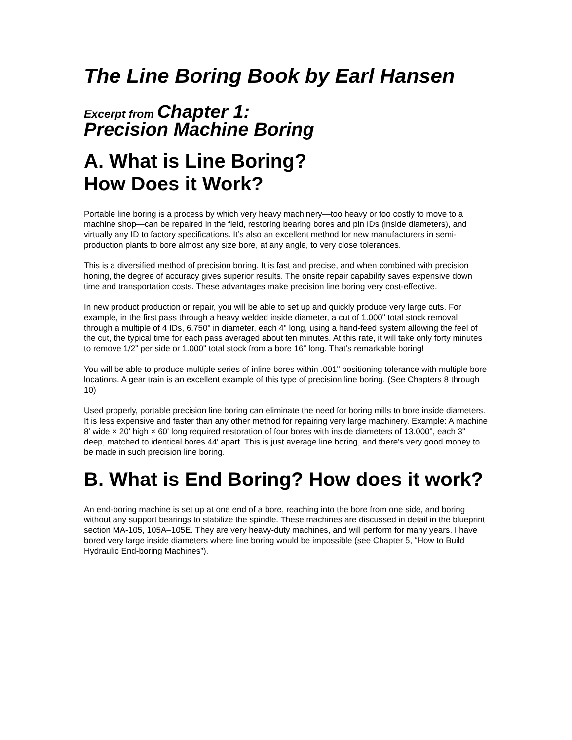The Line Boring Book by Earl Hansen
Excerpt from Chapter 1:
Precision Machine Boring
A. What is Line Boring?
How Does it Work?
Portable line boring is a process by which very heavy machinery—too heavy or too costly to move to a machine shop—can be repaired in the field, restoring bearing bores and pin IDs (inside diameters), and virtually any ID to factory specifications. It’s also an excellent method for new manufacturers in semi-production plants to bore almost any size bore, at any angle, to very close tolerances.
This is a diversified method of precision boring. It is fast and precise, and when combined with precision honing, the degree of accuracy gives superior results. The onsite repair capability saves expensive down time and transportation costs. These advantages make precision line boring very cost-effective.
In new product production or repair, you will be able to set up and quickly produce very large cuts. For example, in the first pass through a heavy welded inside diameter, a cut of 1.000" total stock removal through a multiple of 4 IDs, 6.750" in diameter, each 4" long, using a hand-feed system allowing the feel of the cut, the typical time for each pass averaged about ten minutes. At this rate, it will take only forty minutes to remove 1/2” per side or 1.000" total stock from a bore 16" long. That’s remarkable boring!
You will be able to produce multiple series of inline bores within .001" positioning tolerance with multiple bore locations. A gear train is an excellent example of this type of precision line boring. (See Chapters 8 through 10)
Used properly, portable precision line boring can eliminate the need for boring mills to bore inside diameters. It is less expensive and faster than any other method for repairing very large machinery. Example: A machine 8' wide × 20' high × 60' long required restoration of four bores with inside diameters of 13.000", each 3" deep, matched to identical bores 44' apart. This is just average line boring, and there’s very good money to be made in such precision line boring.
B. What is End Boring? How does it work?
An end-boring machine is set up at one end of a bore, reaching into the bore from one side, and boring without any support bearings to stabilize the spindle. These machines are discussed in detail in the blueprint section MA-105, 105A–105E. They are very heavy-duty machines, and will perform for many years. I have bored very large inside diameters where line boring would be impossible (see Chapter 5, “How to Build Hydraulic End-boring Machines”).